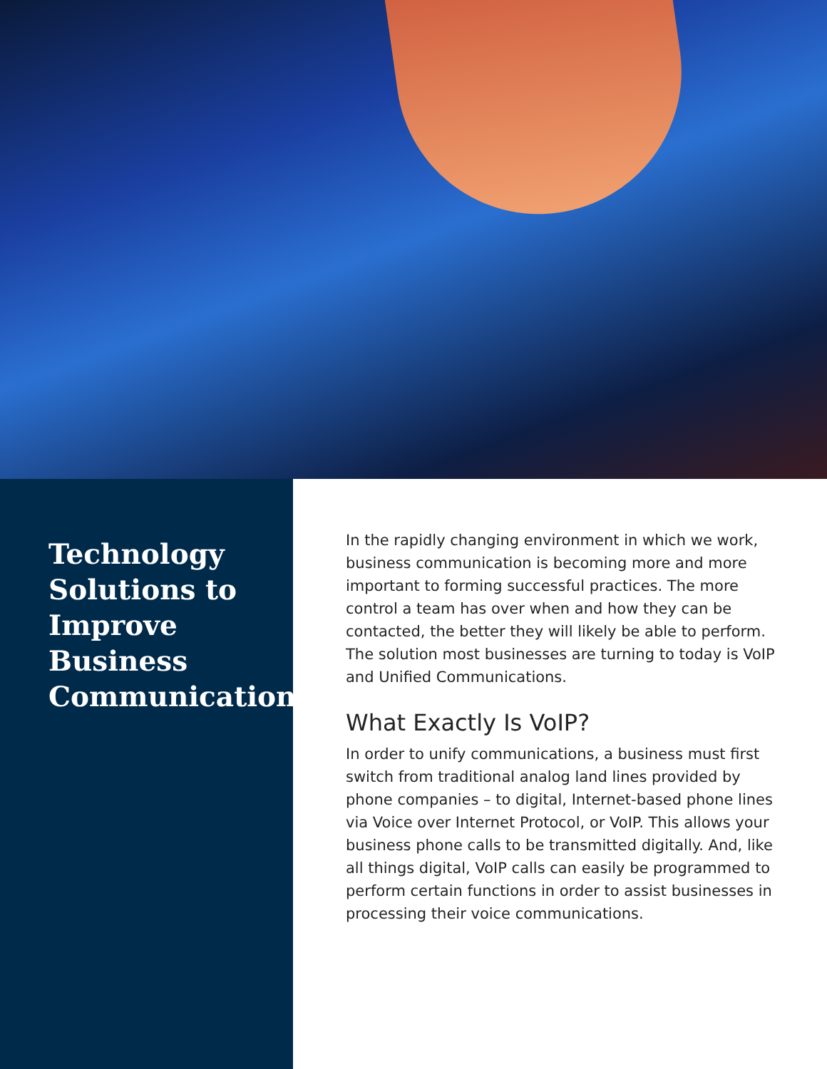Technology Solutions to Improve Business Communication
In the rapidly changing environment in which we work, business communication is becoming more and more important to forming successful practices. The more control a team has over when and how they can be contacted, the better they will likely be able to perform. The solution most businesses are turning to today is VoIP and Unified Communications.
What Exactly Is VoIP?
In order to unify communications, a business must first switch from traditional analog land lines provided by phone companies – to digital, Internet-based phone lines via Voice over Internet Protocol, or VoIP. This allows your business phone calls to be transmitted digitally. And, like all things digital, VoIP calls can easily be programmed to perform certain functions in order to assist businesses in processing their voice communications.